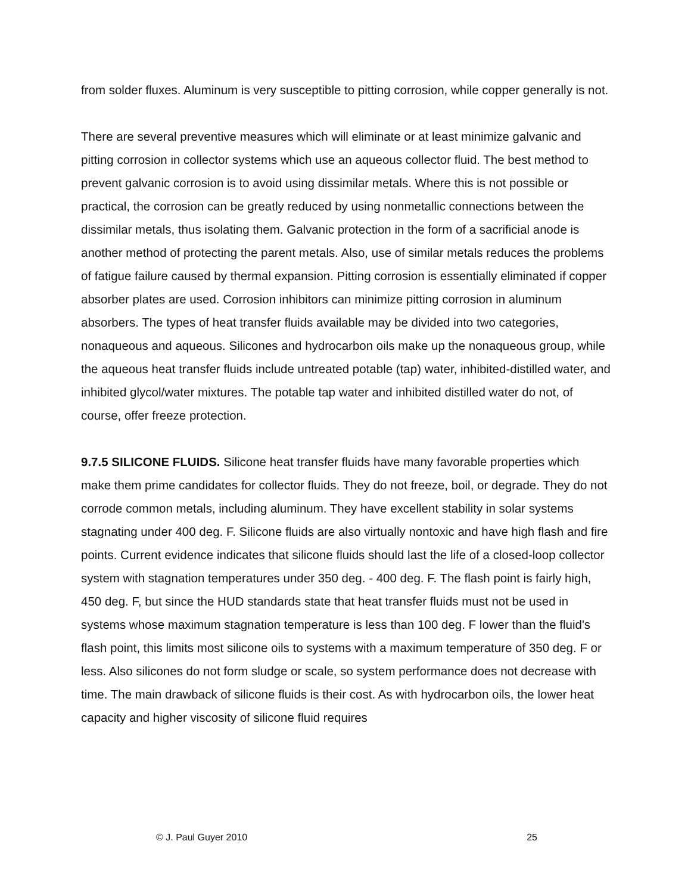from solder fluxes. Aluminum is very susceptible to pitting corrosion, while copper generally is not.
There are several preventive measures which will eliminate or at least minimize galvanic and pitting corrosion in collector systems which use an aqueous collector fluid. The best method to prevent galvanic corrosion is to avoid using dissimilar metals. Where this is not possible or practical, the corrosion can be greatly reduced by using nonmetallic connections between the dissimilar metals, thus isolating them. Galvanic protection in the form of a sacrificial anode is another method of protecting the parent metals. Also, use of similar metals reduces the problems of fatigue failure caused by thermal expansion. Pitting corrosion is essentially eliminated if copper absorber plates are used. Corrosion inhibitors can minimize pitting corrosion in aluminum absorbers. The types of heat transfer fluids available may be divided into two categories, nonaqueous and aqueous. Silicones and hydrocarbon oils make up the nonaqueous group, while the aqueous heat transfer fluids include untreated potable (tap) water, inhibited-distilled water, and inhibited glycol/water mixtures. The potable tap water and inhibited distilled water do not, of course, offer freeze protection.
9.7.5 SILICONE FLUIDS. Silicone heat transfer fluids have many favorable properties which make them prime candidates for collector fluids. They do not freeze, boil, or degrade. They do not corrode common metals, including aluminum. They have excellent stability in solar systems stagnating under 400 deg. F. Silicone fluids are also virtually nontoxic and have high flash and fire points. Current evidence indicates that silicone fluids should last the life of a closed-loop collector system with stagnation temperatures under 350 deg. - 400 deg. F. The flash point is fairly high, 450 deg. F, but since the HUD standards state that heat transfer fluids must not be used in systems whose maximum stagnation temperature is less than 100 deg. F lower than the fluid's flash point, this limits most silicone oils to systems with a maximum temperature of 350 deg. F or less. Also silicones do not form sludge or scale, so system performance does not decrease with time. The main drawback of silicone fluids is their cost. As with hydrocarbon oils, the lower heat capacity and higher viscosity of silicone fluid requires
© J. Paul Guyer 2010 25